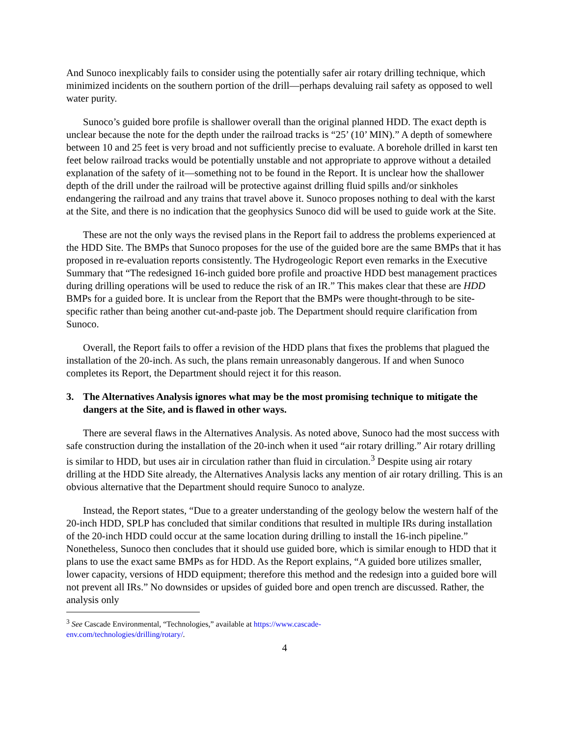And Sunoco inexplicably fails to consider using the potentially safer air rotary drilling technique, which minimized incidents on the southern portion of the drill—perhaps devaluing rail safety as opposed to well water purity.
Sunoco’s guided bore profile is shallower overall than the original planned HDD. The exact depth is unclear because the note for the depth under the railroad tracks is “25’ (10’ MIN).” A depth of somewhere between 10 and 25 feet is very broad and not sufficiently precise to evaluate. A borehole drilled in karst ten feet below railroad tracks would be potentially unstable and not appropriate to approve without a detailed explanation of the safety of it—something not to be found in the Report. It is unclear how the shallower depth of the drill under the railroad will be protective against drilling fluid spills and/or sinkholes endangering the railroad and any trains that travel above it. Sunoco proposes nothing to deal with the karst at the Site, and there is no indication that the geophysics Sunoco did will be used to guide work at the Site.
These are not the only ways the revised plans in the Report fail to address the problems experienced at the HDD Site. The BMPs that Sunoco proposes for the use of the guided bore are the same BMPs that it has proposed in re-evaluation reports consistently. The Hydrogeologic Report even remarks in the Executive Summary that “The redesigned 16-inch guided bore profile and proactive HDD best management practices during drilling operations will be used to reduce the risk of an IR.” This makes clear that these are HDD BMPs for a guided bore. It is unclear from the Report that the BMPs were thought-through to be site-specific rather than being another cut-and-paste job. The Department should require clarification from Sunoco.
Overall, the Report fails to offer a revision of the HDD plans that fixes the problems that plagued the installation of the 20-inch. As such, the plans remain unreasonably dangerous. If and when Sunoco completes its Report, the Department should reject it for this reason.
3. The Alternatives Analysis ignores what may be the most promising technique to mitigate the dangers at the Site, and is flawed in other ways.
There are several flaws in the Alternatives Analysis. As noted above, Sunoco had the most success with safe construction during the installation of the 20-inch when it used “air rotary drilling.” Air rotary drilling is similar to HDD, but uses air in circulation rather than fluid in circulation.<sup>3</sup> Despite using air rotary drilling at the HDD Site already, the Alternatives Analysis lacks any mention of air rotary drilling. This is an obvious alternative that the Department should require Sunoco to analyze.
Instead, the Report states, “Due to a greater understanding of the geology below the western half of the 20-inch HDD, SPLP has concluded that similar conditions that resulted in multiple IRs during installation of the 20-inch HDD could occur at the same location during drilling to install the 16-inch pipeline.” Nonetheless, Sunoco then concludes that it should use guided bore, which is similar enough to HDD that it plans to use the exact same BMPs as for HDD. As the Report explains, “A guided bore utilizes smaller, lower capacity, versions of HDD equipment; therefore this method and the redesign into a guided bore will not prevent all IRs.” No downsides or upsides of guided bore and open trench are discussed. Rather, the analysis only
<sup>3</sup> See Cascade Environmental, “Technologies,” available at https://www.cascade-
env.com/technologies/drilling/rotary/.
4